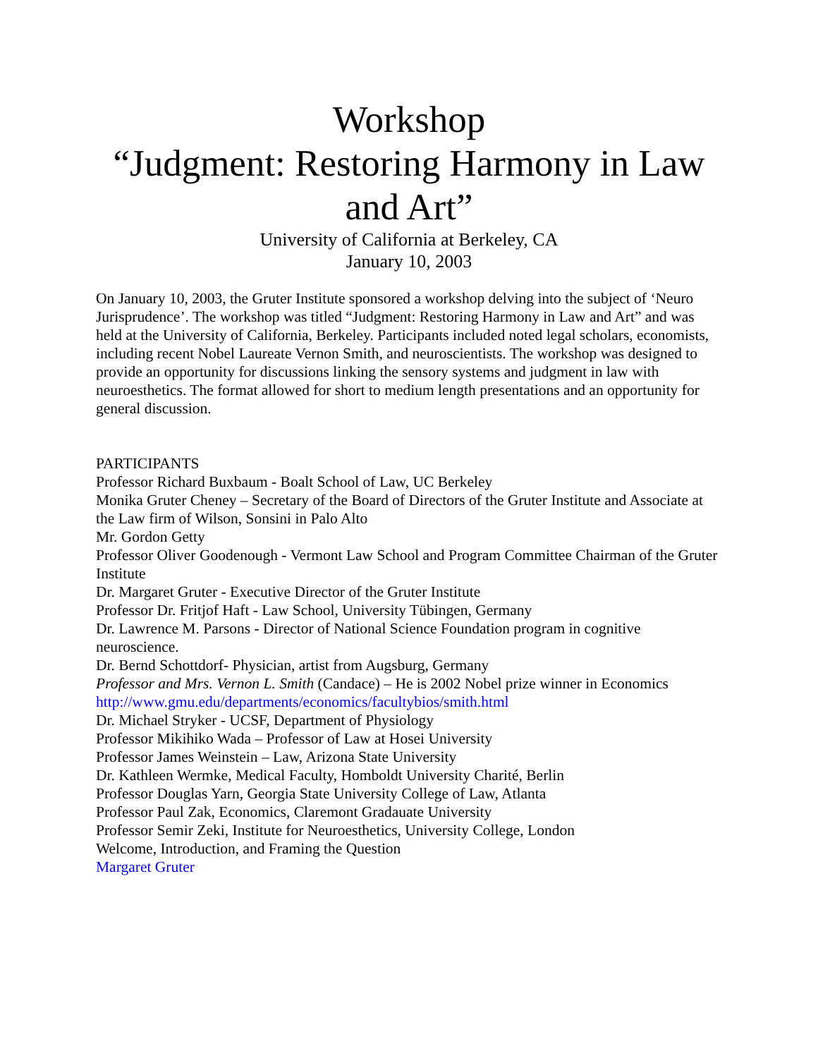Workshop
“Judgment: Restoring Harmony in Law and Art”
University of California at Berkeley, CA
January 10, 2003
On January 10, 2003, the Gruter Institute sponsored a workshop delving into the subject of ‘Neuro Jurisprudence’. The workshop was titled “Judgment: Restoring Harmony in Law and Art” and was held at the University of California, Berkeley. Participants included noted legal scholars, economists, including recent Nobel Laureate Vernon Smith, and neuroscientists. The workshop was designed to provide an opportunity for discussions linking the sensory systems and judgment in law with neuroesthetics. The format allowed for short to medium length presentations and an opportunity for general discussion.
PARTICIPANTS
Professor Richard Buxbaum - Boalt School of Law, UC Berkeley
Monika Gruter Cheney – Secretary of the Board of Directors of the Gruter Institute and Associate at the Law firm of Wilson, Sonsini in Palo Alto
Mr. Gordon Getty
Professor Oliver Goodenough - Vermont Law School and Program Committee Chairman of the Gruter Institute
Dr. Margaret Gruter - Executive Director of the Gruter Institute
Professor Dr. Fritjof Haft - Law School, University Tübingen, Germany
Dr. Lawrence M. Parsons - Director of National Science Foundation program in cognitive neuroscience.
Dr. Bernd Schottdorf- Physician, artist from Augsburg, Germany
Professor and Mrs. Vernon L. Smith (Candace) – He is 2002 Nobel prize winner in Economics
http://www.gmu.edu/departments/economics/facultybios/smith.html
Dr. Michael Stryker - UCSF, Department of Physiology
Professor Mikihiko Wada – Professor of Law at Hosei University
Professor James Weinstein – Law, Arizona State University
Dr. Kathleen Wermke, Medical Faculty, Homboldt University Charité, Berlin
Professor Douglas Yarn, Georgia State University College of Law, Atlanta
Professor Paul Zak, Economics, Claremont Gradauate University
Professor Semir Zeki, Institute for Neuroesthetics, University College, London
Welcome, Introduction, and Framing the Question
Margaret Gruter